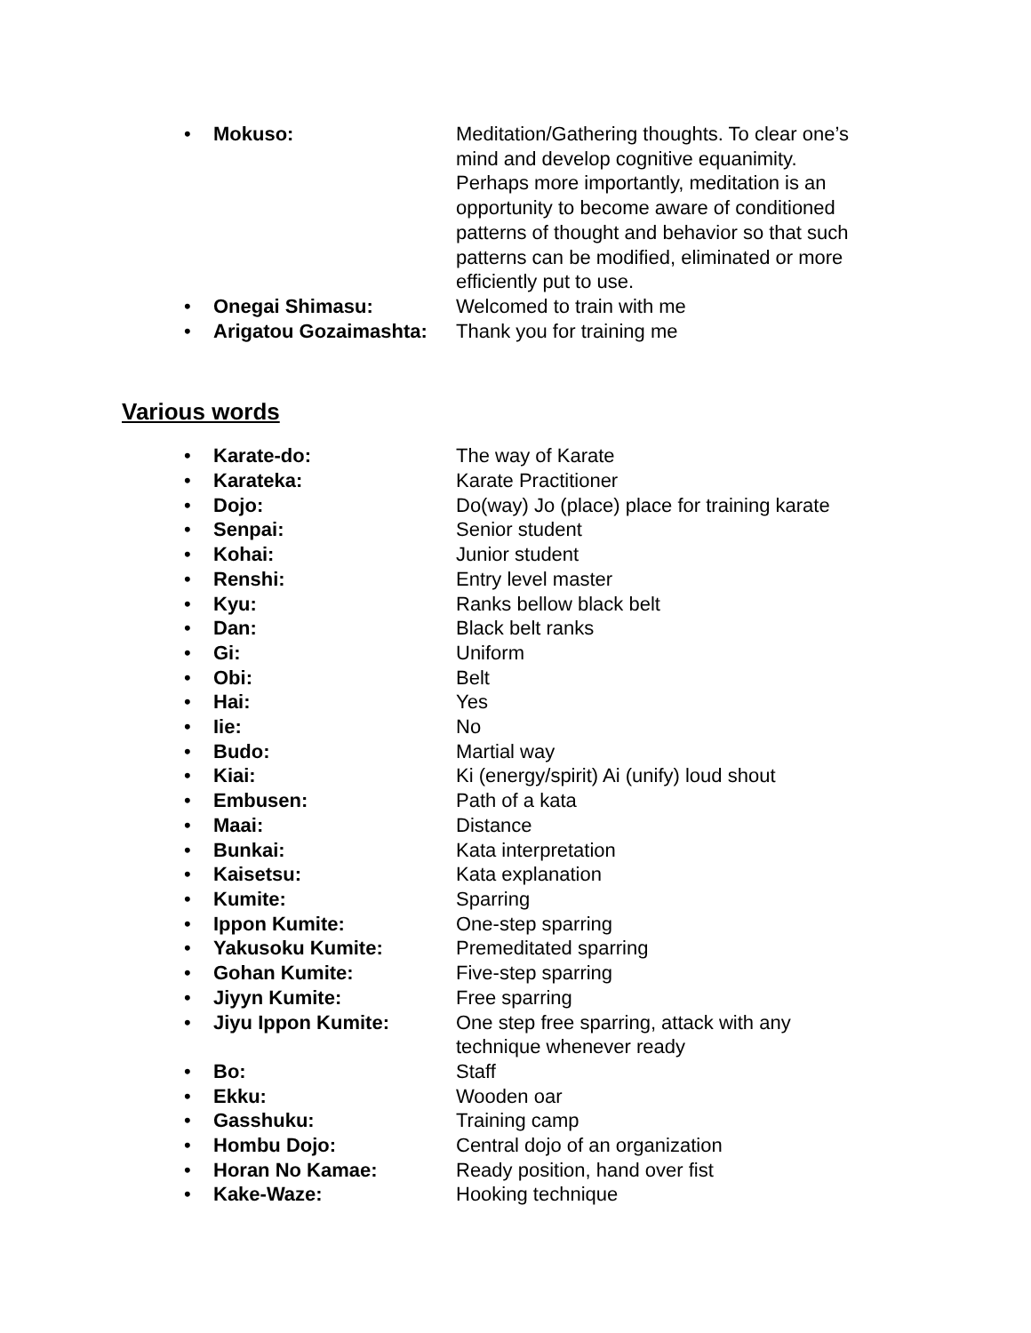• Mokuso: Meditation/Gathering thoughts. To clear one’s mind and develop cognitive equanimity. Perhaps more importantly, meditation is an opportunity to become aware of conditioned patterns of thought and behavior so that such patterns can be modified, eliminated or more efficiently put to use.
• Onegai Shimasu: Welcomed to train with me
• Arigatou Gozaimashta: Thank you for training me
Various words
• Karate-do: The way of Karate
• Karateka: Karate Practitioner
• Dojo: Do(way) Jo (place) place for training karate
• Senpai: Senior student
• Kohai: Junior student
• Renshi: Entry level master
• Kyu: Ranks bellow black belt
• Dan: Black belt ranks
• Gi: Uniform
• Obi: Belt
• Hai: Yes
• Iie: No
• Budo: Martial way
• Kiai: Ki (energy/spirit) Ai (unify) loud shout
• Embusen: Path of a kata
• Maai: Distance
• Bunkai: Kata interpretation
• Kaisetsu: Kata explanation
• Kumite: Sparring
• Ippon Kumite: One-step sparring
• Yakusoku Kumite: Premeditated sparring
• Gohan Kumite: Five-step sparring
• Jiyyn Kumite: Free sparring
• Jiyu Ippon Kumite: One step free sparring, attack with any technique whenever ready
• Bo: Staff
• Ekku: Wooden oar
• Gasshuku: Training camp
• Hombu Dojo: Central dojo of an organization
• Horan No Kamae: Ready position, hand over fist
• Kake-Waze: Hooking technique